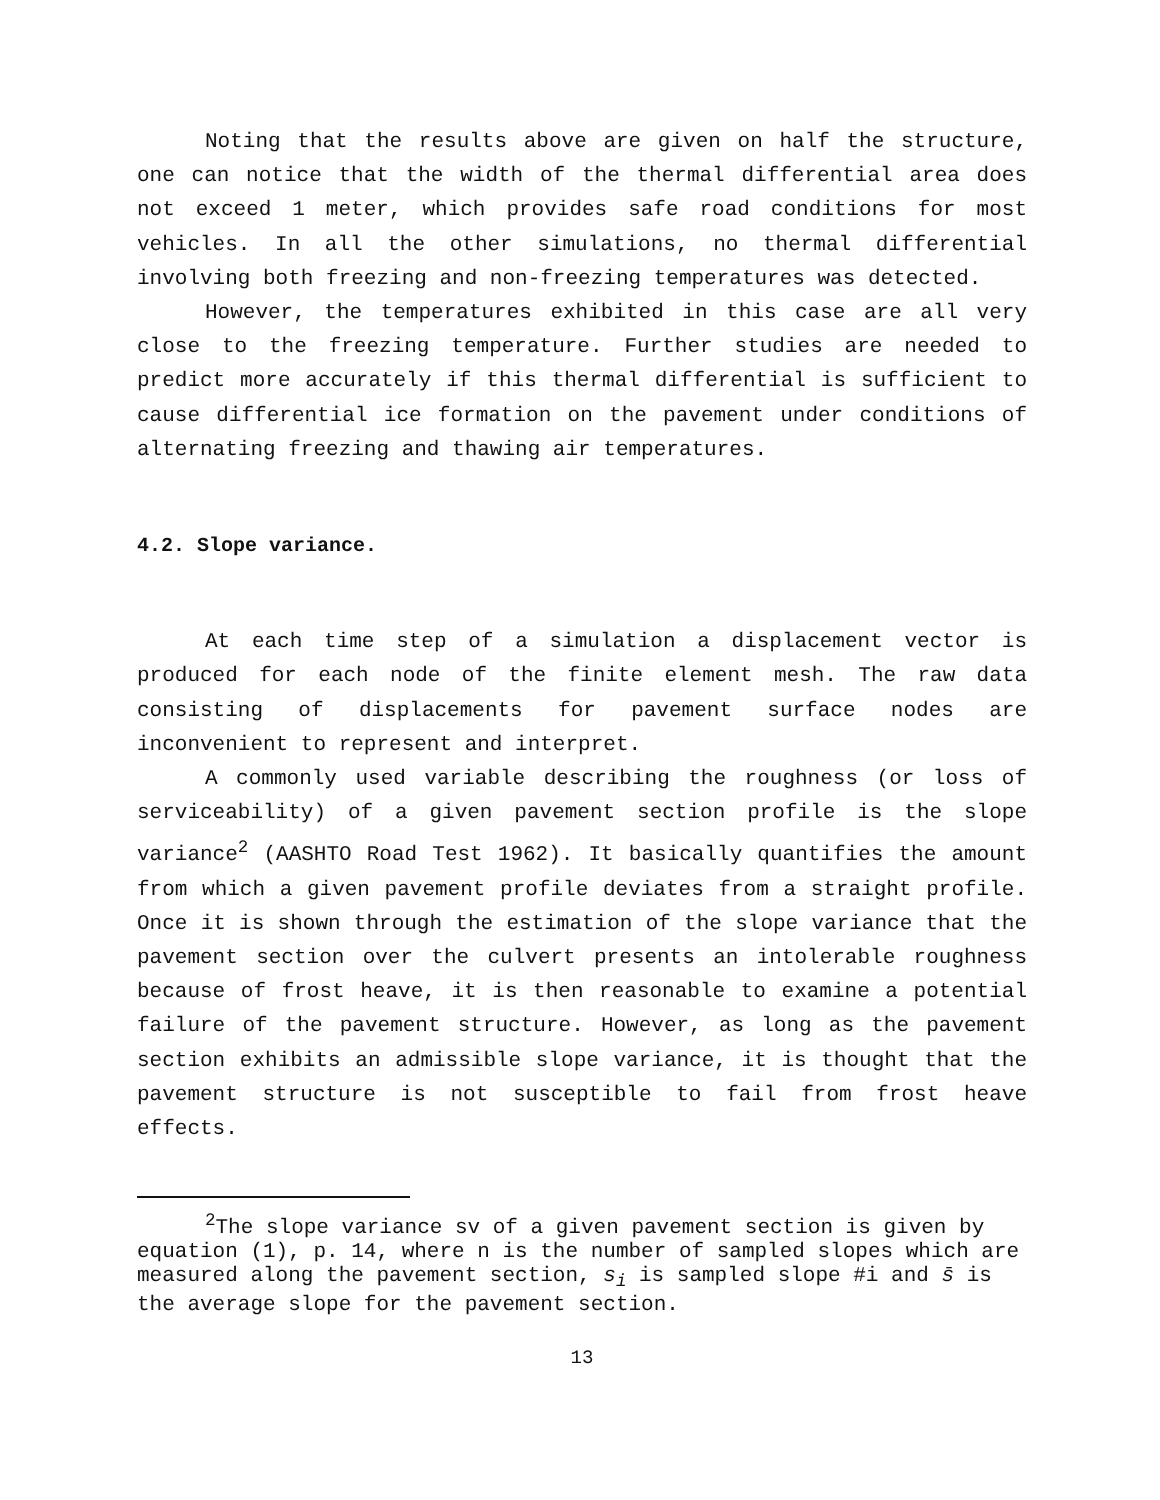Noting that the results above are given on half the structure, one can notice that the width of the thermal differential area does not exceed 1 meter, which provides safe road conditions for most vehicles. In all the other simulations, no thermal differential involving both freezing and non-freezing temperatures was detected.
However, the temperatures exhibited in this case are all very close to the freezing temperature. Further studies are needed to predict more accurately if this thermal differential is sufficient to cause differential ice formation on the pavement under conditions of alternating freezing and thawing air temperatures.
4.2. Slope variance.
At each time step of a simulation a displacement vector is produced for each node of the finite element mesh. The raw data consisting of displacements for pavement surface nodes are inconvenient to represent and interpret.
A commonly used variable describing the roughness (or loss of serviceability) of a given pavement section profile is the slope variance<sup>2</sup> (AASHTO Road Test 1962). It basically quantifies the amount from which a given pavement profile deviates from a straight profile. Once it is shown through the estimation of the slope variance that the pavement section over the culvert presents an intolerable roughness because of frost heave, it is then reasonable to examine a potential failure of the pavement structure. However, as long as the pavement section exhibits an admissible slope variance, it is thought that the pavement structure is not susceptible to fail from frost heave effects.
<sup>2</sup> The slope variance sv of a given pavement section is given by equation (1), p. 14, where n is the number of sampled slopes which are measured along the pavement section, s<sub>i</sub> is sampled slope #i and s̄ is the average slope for the pavement section.
13